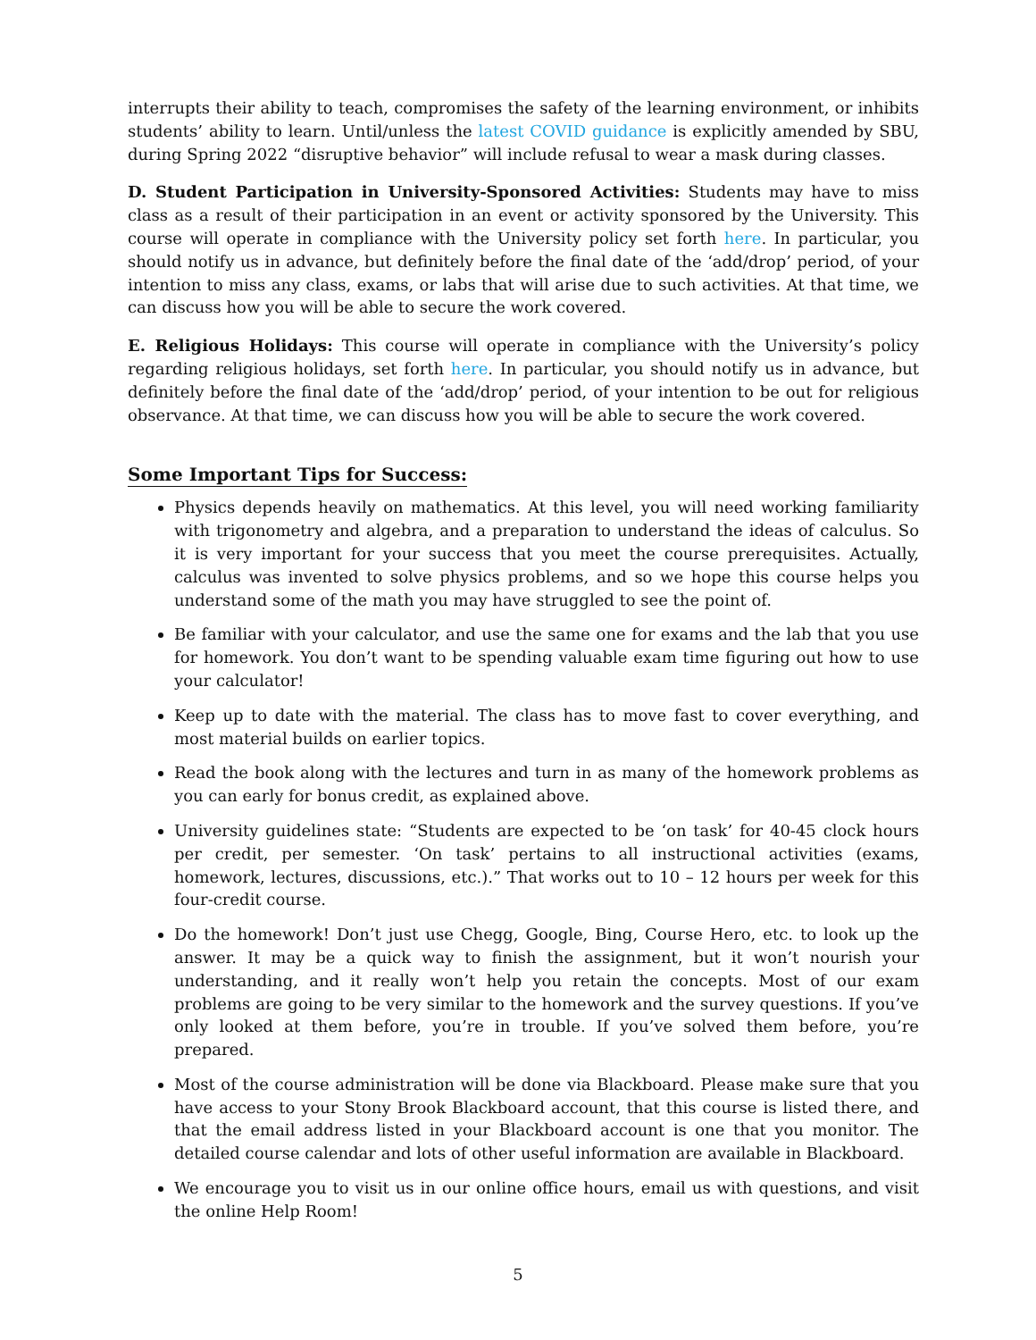interrupts their ability to teach, compromises the safety of the learning environment, or inhibits students’ ability to learn. Until/unless the latest COVID guidance is explicitly amended by SBU, during Spring 2022 “disruptive behavior” will include refusal to wear a mask during classes.
D. Student Participation in University-Sponsored Activities: Students may have to miss class as a result of their participation in an event or activity sponsored by the University. This course will operate in compliance with the University policy set forth here. In particular, you should notify us in advance, but definitely before the final date of the ‘add/drop’ period, of your intention to miss any class, exams, or labs that will arise due to such activities. At that time, we can discuss how you will be able to secure the work covered.
E. Religious Holidays: This course will operate in compliance with the University’s policy regarding religious holidays, set forth here. In particular, you should notify us in advance, but definitely before the final date of the ‘add/drop’ period, of your intention to be out for religious observance. At that time, we can discuss how you will be able to secure the work covered.
Some Important Tips for Success:
Physics depends heavily on mathematics. At this level, you will need working familiarity with trigonometry and algebra, and a preparation to understand the ideas of calculus. So it is very important for your success that you meet the course prerequisites. Actually, calculus was invented to solve physics problems, and so we hope this course helps you understand some of the math you may have struggled to see the point of.
Be familiar with your calculator, and use the same one for exams and the lab that you use for homework. You don’t want to be spending valuable exam time figuring out how to use your calculator!
Keep up to date with the material. The class has to move fast to cover everything, and most material builds on earlier topics.
Read the book along with the lectures and turn in as many of the homework problems as you can early for bonus credit, as explained above.
University guidelines state: “Students are expected to be ‘on task’ for 40-45 clock hours per credit, per semester. ‘On task’ pertains to all instructional activities (exams, homework, lectures, discussions, etc.).” That works out to 10 – 12 hours per week for this four-credit course.
Do the homework! Don’t just use Chegg, Google, Bing, Course Hero, etc. to look up the answer. It may be a quick way to finish the assignment, but it won’t nourish your understanding, and it really won’t help you retain the concepts. Most of our exam problems are going to be very similar to the homework and the survey questions. If you’ve only looked at them before, you’re in trouble. If you’ve solved them before, you’re prepared.
Most of the course administration will be done via Blackboard. Please make sure that you have access to your Stony Brook Blackboard account, that this course is listed there, and that the email address listed in your Blackboard account is one that you monitor. The detailed course calendar and lots of other useful information are available in Blackboard.
We encourage you to visit us in our online office hours, email us with questions, and visit the online Help Room!
5